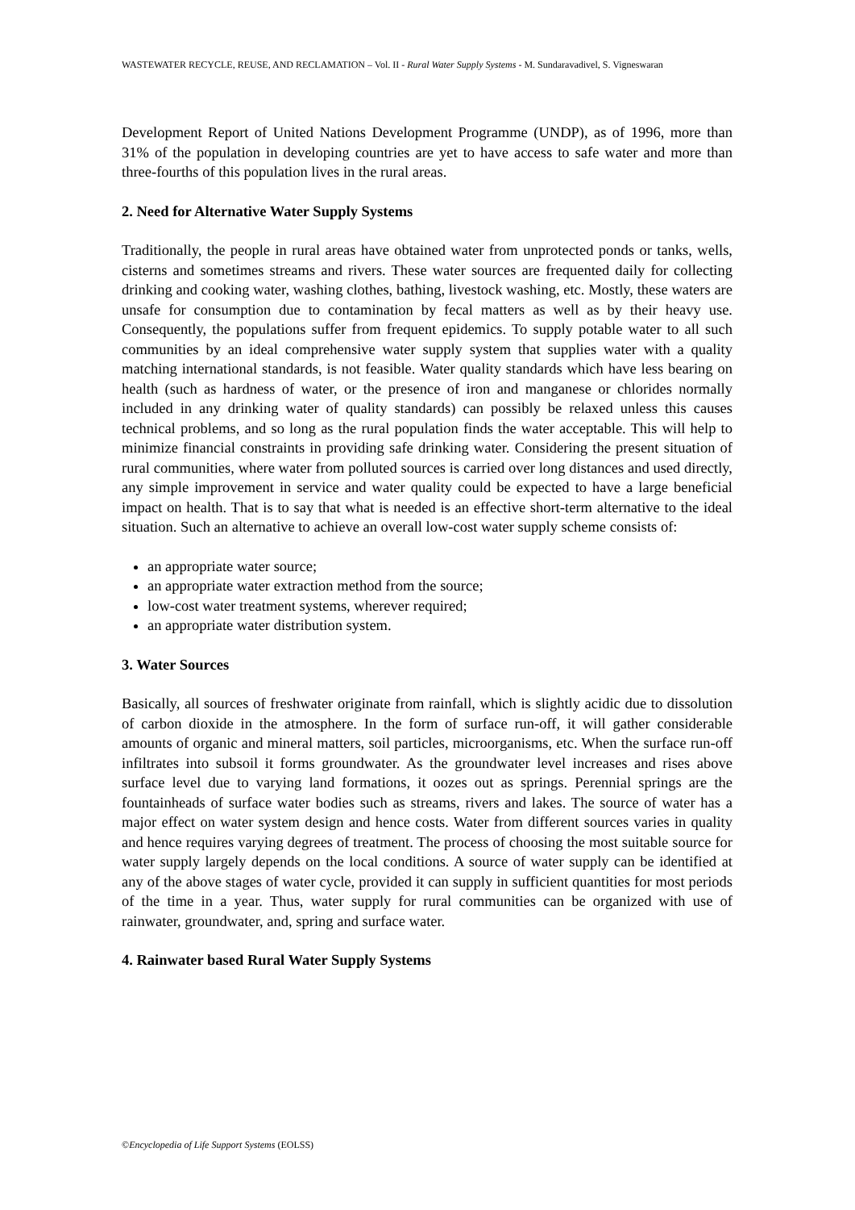WASTEWATER RECYCLE, REUSE, AND RECLAMATION – Vol. II - Rural Water Supply Systems - M. Sundaravadivel, S. Vigneswaran
Development Report of United Nations Development Programme (UNDP), as of 1996, more than 31% of the population in developing countries are yet to have access to safe water and more than three-fourths of this population lives in the rural areas.
2. Need for Alternative Water Supply Systems
Traditionally, the people in rural areas have obtained water from unprotected ponds or tanks, wells, cisterns and sometimes streams and rivers. These water sources are frequented daily for collecting drinking and cooking water, washing clothes, bathing, livestock washing, etc. Mostly, these waters are unsafe for consumption due to contamination by fecal matters as well as by their heavy use. Consequently, the populations suffer from frequent epidemics. To supply potable water to all such communities by an ideal comprehensive water supply system that supplies water with a quality matching international standards, is not feasible. Water quality standards which have less bearing on health (such as hardness of water, or the presence of iron and manganese or chlorides normally included in any drinking water of quality standards) can possibly be relaxed unless this causes technical problems, and so long as the rural population finds the water acceptable. This will help to minimize financial constraints in providing safe drinking water. Considering the present situation of rural communities, where water from polluted sources is carried over long distances and used directly, any simple improvement in service and water quality could be expected to have a large beneficial impact on health. That is to say that what is needed is an effective short-term alternative to the ideal situation. Such an alternative to achieve an overall low-cost water supply scheme consists of:
an appropriate water source;
an appropriate water extraction method from the source;
low-cost water treatment systems, wherever required;
an appropriate water distribution system.
3. Water Sources
Basically, all sources of freshwater originate from rainfall, which is slightly acidic due to dissolution of carbon dioxide in the atmosphere. In the form of surface run-off, it will gather considerable amounts of organic and mineral matters, soil particles, microorganisms, etc. When the surface run-off infiltrates into subsoil it forms groundwater. As the groundwater level increases and rises above surface level due to varying land formations, it oozes out as springs. Perennial springs are the fountainheads of surface water bodies such as streams, rivers and lakes. The source of water has a major effect on water system design and hence costs. Water from different sources varies in quality and hence requires varying degrees of treatment. The process of choosing the most suitable source for water supply largely depends on the local conditions. A source of water supply can be identified at any of the above stages of water cycle, provided it can supply in sufficient quantities for most periods of the time in a year. Thus, water supply for rural communities can be organized with use of rainwater, groundwater, and, spring and surface water.
4. Rainwater based Rural Water Supply Systems
©Encyclopedia of Life Support Systems (EOLSS)